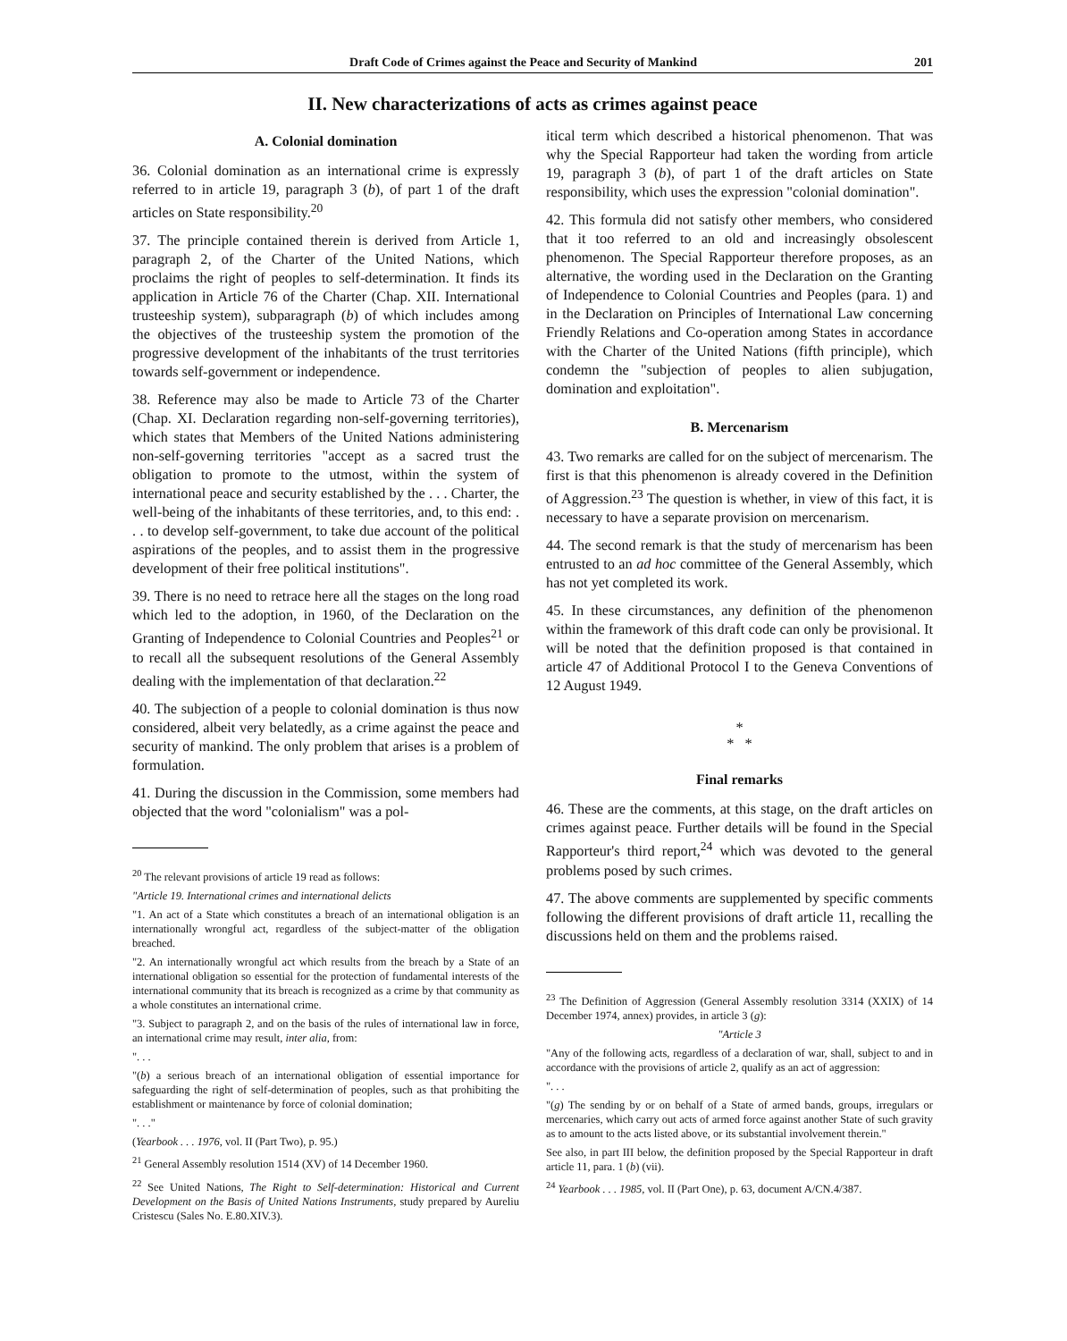Draft Code of Crimes against the Peace and Security of Mankind 201
II. New characterizations of acts as crimes against peace
A. Colonial domination
36. Colonial domination as an international crime is expressly referred to in article 19, paragraph 3 (b), of part 1 of the draft articles on State responsibility.<sup>20</sup>
37. The principle contained therein is derived from Article 1, paragraph 2, of the Charter of the United Nations, which proclaims the right of peoples to self-determination. It finds its application in Article 76 of the Charter (Chap. XII. International trusteeship system), subparagraph (b) of which includes among the objectives of the trusteeship system the promotion of the progressive development of the inhabitants of the trust territories towards self-government or independence.
38. Reference may also be made to Article 73 of the Charter (Chap. XI. Declaration regarding non-self-governing territories), which states that Members of the United Nations administering non-self-governing territories "accept as a sacred trust the obligation to promote to the utmost, within the system of international peace and security established by the . . . Charter, the well-being of the inhabitants of these territories, and, to this end: . . . to develop self-government, to take due account of the political aspirations of the peoples, and to assist them in the progressive development of their free political institutions".
39. There is no need to retrace here all the stages on the long road which led to the adoption, in 1960, of the Declaration on the Granting of Independence to Colonial Countries and Peoples<sup>21</sup> or to recall all the subsequent resolutions of the General Assembly dealing with the implementation of that declaration.<sup>22</sup>
40. The subjection of a people to colonial domination is thus now considered, albeit very belatedly, as a crime against the peace and security of mankind. The only problem that arises is a problem of formulation.
41. During the discussion in the Commission, some members had objected that the word "colonialism" was a pol-
<sup>20</sup> The relevant provisions of article 19 read as follows:
"Article 19. International crimes and international delicts
"1. An act of a State which constitutes a breach of an international obligation is an internationally wrongful act, regardless of the subject-matter of the obligation breached.
"2. An internationally wrongful act which results from the breach by a State of an international obligation so essential for the protection of fundamental interests of the international community that its breach is recognized as a crime by that community as a whole constitutes an international crime.
"3. Subject to paragraph 2, and on the basis of the rules of international law in force, an international crime may result, inter alia, from:
". . .
"(b) a serious breach of an international obligation of essential importance for safeguarding the right of self-determination of peoples, such as that prohibiting the establishment or maintenance by force of colonial domination;
". . ."
(Yearbook . . . 1976, vol. II (Part Two), p. 95.)
<sup>21</sup> General Assembly resolution 1514 (XV) of 14 December 1960.
<sup>22</sup> See United Nations, The Right to Self-determination: Historical and Current Development on the Basis of United Nations Instruments, study prepared by Aureliu Cristescu (Sales No. E.80.XIV.3).
itical term which described a historical phenomenon. That was why the Special Rapporteur had taken the wording from article 19, paragraph 3 (b), of part 1 of the draft articles on State responsibility, which uses the expression "colonial domination".
42. This formula did not satisfy other members, who considered that it too referred to an old and increasingly obsolescent phenomenon. The Special Rapporteur therefore proposes, as an alternative, the wording used in the Declaration on the Granting of Independence to Colonial Countries and Peoples (para. 1) and in the Declaration on Principles of International Law concerning Friendly Relations and Co-operation among States in accordance with the Charter of the United Nations (fifth principle), which condemn the "subjection of peoples to alien subjugation, domination and exploitation".
B. Mercenarism
43. Two remarks are called for on the subject of mercenarism. The first is that this phenomenon is already covered in the Definition of Aggression.<sup>23</sup> The question is whether, in view of this fact, it is necessary to have a separate provision on mercenarism.
44. The second remark is that the study of mercenarism has been entrusted to an ad hoc committee of the General Assembly, which has not yet completed its work.
45. In these circumstances, any definition of the phenomenon within the framework of this draft code can only be provisional. It will be noted that the definition proposed is that contained in article 47 of Additional Protocol I to the Geneva Conventions of 12 August 1949.
*
* *
Final remarks
46. These are the comments, at this stage, on the draft articles on crimes against peace. Further details will be found in the Special Rapporteur's third report,<sup>24</sup> which was devoted to the general problems posed by such crimes.
47. The above comments are supplemented by specific comments following the different provisions of draft article 11, recalling the discussions held on them and the problems raised.
<sup>23</sup> The Definition of Aggression (General Assembly resolution 3314 (XXIX) of 14 December 1974, annex) provides, in article 3 (g):
"Article 3
"Any of the following acts, regardless of a declaration of war, shall, subject to and in accordance with the provisions of article 2, qualify as an act of aggression:
". . .
"(g) The sending by or on behalf of a State of armed bands, groups, irregulars or mercenaries, which carry out acts of armed force against another State of such gravity as to amount to the acts listed above, or its substantial involvement therein."
See also, in part III below, the definition proposed by the Special Rapporteur in draft article 11, para. 1 (b) (vii).
<sup>24</sup> Yearbook . . . 1985, vol. II (Part One), p. 63, document A/CN.4/387.